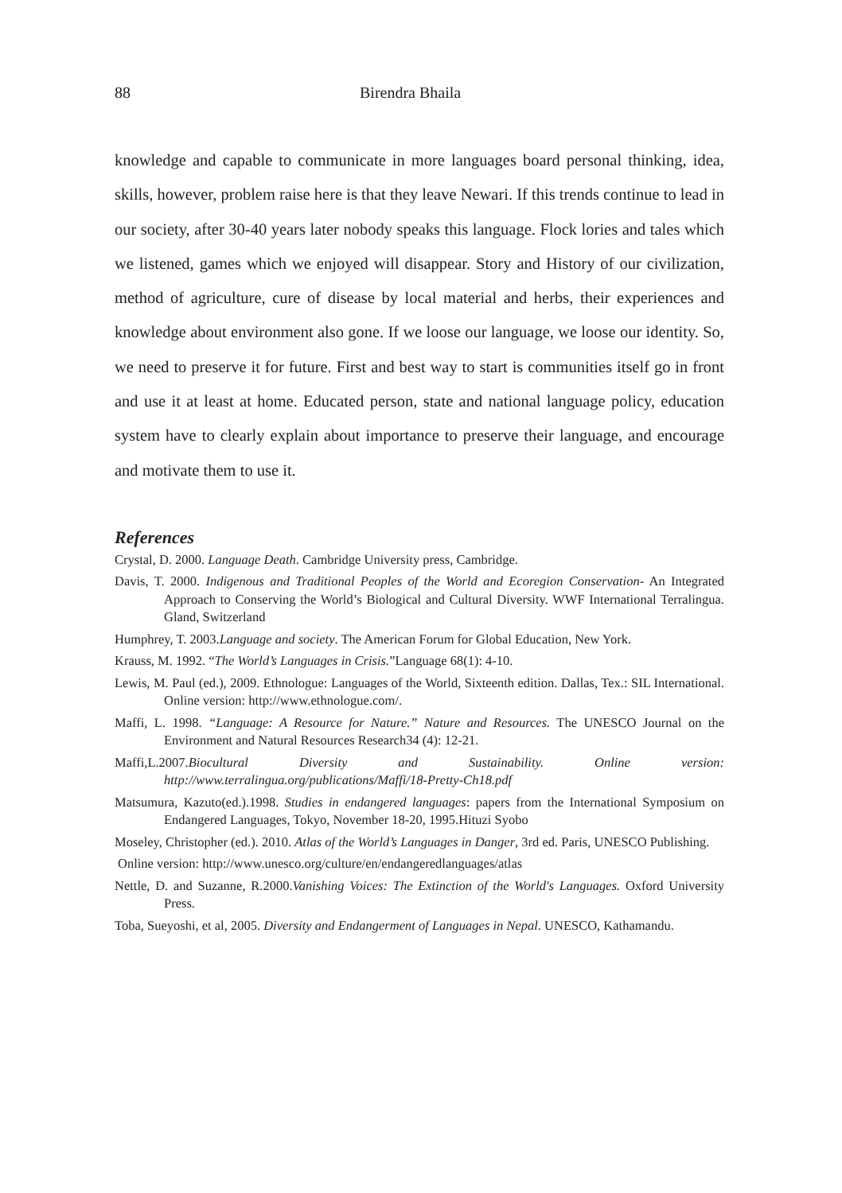88 Birendra Bhaila
knowledge and capable to communicate in more languages board personal thinking, idea, skills, however, problem raise here is that they leave Newari. If this trends continue to lead in our society, after 30-40 years later nobody speaks this language. Flock lories and tales which we listened, games which we enjoyed will disappear. Story and History of our civilization, method of agriculture, cure of disease by local material and herbs, their experiences and knowledge about environment also gone. If we loose our language, we loose our identity. So, we need to preserve it for future. First and best way to start is communities itself go in front and use it at least at home. Educated person, state and national language policy, education system have to clearly explain about importance to preserve their language, and encourage and motivate them to use it.
References
Crystal, D. 2000. Language Death. Cambridge University press, Cambridge.
Davis, T. 2000. Indigenous and Traditional Peoples of the World and Ecoregion Conservation- An Integrated Approach to Conserving the World’s Biological and Cultural Diversity. WWF International Terralingua. Gland, Switzerland
Humphrey, T. 2003.Language and society. The American Forum for Global Education, New York.
Krauss, M. 1992. “The World’s Languages in Crisis.”Language 68(1): 4-10.
Lewis, M. Paul (ed.), 2009. Ethnologue: Languages of the World, Sixteenth edition. Dallas, Tex.: SIL International. Online version: http://www.ethnologue.com/.
Maffi, L. 1998. “Language: A Resource for Nature.” Nature and Resources. The UNESCO Journal on the Environment and Natural Resources Research34 (4): 12-21.
Maffi,L.2007.Biocultural Diversity and Sustainability. Online version: http://www.terralingua.org/publications/Maffi/18-Pretty-Ch18.pdf
Matsumura, Kazuto(ed.).1998. Studies in endangered languages: papers from the International Symposium on Endangered Languages, Tokyo, November 18-20, 1995.Hituzi Syobo
Moseley, Christopher (ed.). 2010. Atlas of the World’s Languages in Danger, 3rd ed. Paris, UNESCO Publishing.
Online version: http://www.unesco.org/culture/en/endangeredlanguages/atlas
Nettle, D. and Suzanne, R.2000.Vanishing Voices: The Extinction of the World's Languages. Oxford University Press.
Toba, Sueyoshi, et al, 2005. Diversity and Endangerment of Languages in Nepal. UNESCO, Kathamandu.